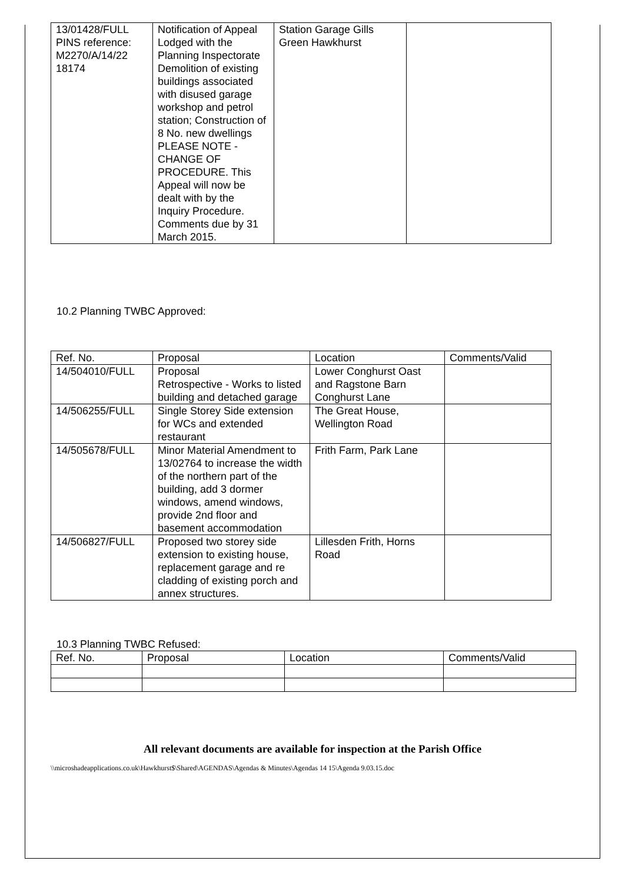| 13/01428/FULL PINS reference: M2270/A/14/22 18174 | Notification of Appeal Lodged with the Planning Inspectorate Demolition of existing buildings associated with disused garage workshop and petrol station; Construction of 8 No. new dwellings PLEASE NOTE - CHANGE OF PROCEDURE. This Appeal will now be dealt with by the Inquiry Procedure. Comments due by 31 March 2015. | Station Garage Gills Green Hawkhurst | |
10.2 Planning TWBC Approved:
| Ref. No. | Proposal | Location | Comments/Valid |
| 14/504010/FULL | Proposal Retrospective - Works to listed building and detached garage | Lower Conghurst Oast and Ragstone Barn Conghurst Lane | |
| 14/506255/FULL | Single Storey Side extension for WCs and extended restaurant | The Great House, Wellington Road | |
| 14/505678/FULL | Minor Material Amendment to 13/02764 to increase the width of the northern part of the building, add 3 dormer windows, amend windows, provide 2nd floor and basement accommodation | Frith Farm, Park Lane | |
| 14/506827/FULL | Proposed two storey side extension to existing house, replacement garage and re cladding of existing porch and annex structures. | Lillesden Frith, Horns Road | |
10.3 Planning TWBC Refused:
| Ref. No. | Proposal | Location | Comments/Valid |
All relevant documents are available for inspection at the Parish Office
\\microshadeapplications.co.uk\Hawkhurst$\Shared\AGENDAS\Agendas & Minutes\Agendas 14 15\Agenda 9.03.15.doc